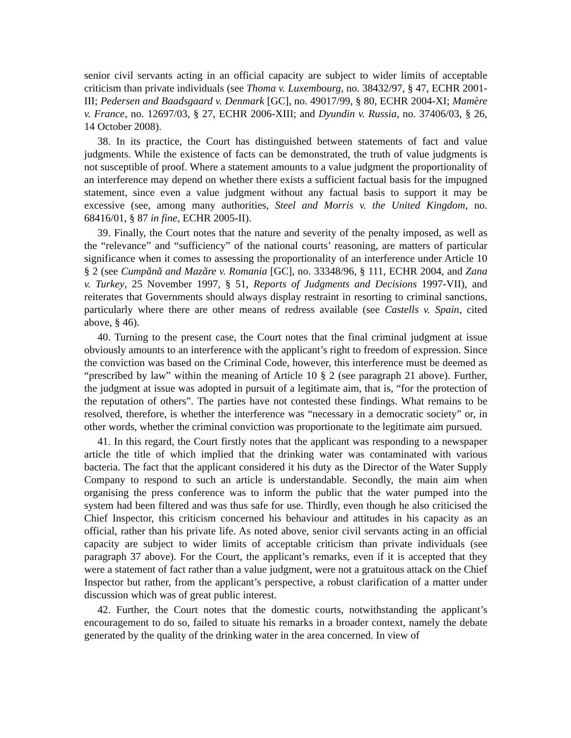senior civil servants acting in an official capacity are subject to wider limits of acceptable criticism than private individuals (see Thoma v. Luxembourg, no. 38432/97, § 47, ECHR 2001-III; Pedersen and Baadsgaard v. Denmark [GC], no. 49017/99, § 80, ECHR 2004-XI; Mamère v. France, no. 12697/03, § 27, ECHR 2006-XIII; and Dyundin v. Russia, no. 37406/03, § 26, 14 October 2008).
38. In its practice, the Court has distinguished between statements of fact and value judgments. While the existence of facts can be demonstrated, the truth of value judgments is not susceptible of proof. Where a statement amounts to a value judgment the proportionality of an interference may depend on whether there exists a sufficient factual basis for the impugned statement, since even a value judgment without any factual basis to support it may be excessive (see, among many authorities, Steel and Morris v. the United Kingdom, no. 68416/01, § 87 in fine, ECHR 2005-II).
39. Finally, the Court notes that the nature and severity of the penalty imposed, as well as the “relevance” and “sufficiency” of the national courts’ reasoning, are matters of particular significance when it comes to assessing the proportionality of an interference under Article 10 § 2 (see Cumpănă and Mazăre v. Romania [GC], no. 33348/96, § 111, ECHR 2004, and Zana v. Turkey, 25 November 1997, § 51, Reports of Judgments and Decisions 1997-VII), and reiterates that Governments should always display restraint in resorting to criminal sanctions, particularly where there are other means of redress available (see Castells v. Spain, cited above, § 46).
40. Turning to the present case, the Court notes that the final criminal judgment at issue obviously amounts to an interference with the applicant’s right to freedom of expression. Since the conviction was based on the Criminal Code, however, this interference must be deemed as “prescribed by law” within the meaning of Article 10 § 2 (see paragraph 21 above). Further, the judgment at issue was adopted in pursuit of a legitimate aim, that is, “for the protection of the reputation of others”. The parties have not contested these findings. What remains to be resolved, therefore, is whether the interference was “necessary in a democratic society” or, in other words, whether the criminal conviction was proportionate to the legitimate aim pursued.
41. In this regard, the Court firstly notes that the applicant was responding to a newspaper article the title of which implied that the drinking water was contaminated with various bacteria. The fact that the applicant considered it his duty as the Director of the Water Supply Company to respond to such an article is understandable. Secondly, the main aim when organising the press conference was to inform the public that the water pumped into the system had been filtered and was thus safe for use. Thirdly, even though he also criticised the Chief Inspector, this criticism concerned his behaviour and attitudes in his capacity as an official, rather than his private life. As noted above, senior civil servants acting in an official capacity are subject to wider limits of acceptable criticism than private individuals (see paragraph 37 above). For the Court, the applicant’s remarks, even if it is accepted that they were a statement of fact rather than a value judgment, were not a gratuitous attack on the Chief Inspector but rather, from the applicant’s perspective, a robust clarification of a matter under discussion which was of great public interest.
42. Further, the Court notes that the domestic courts, notwithstanding the applicant’s encouragement to do so, failed to situate his remarks in a broader context, namely the debate generated by the quality of the drinking water in the area concerned. In view of